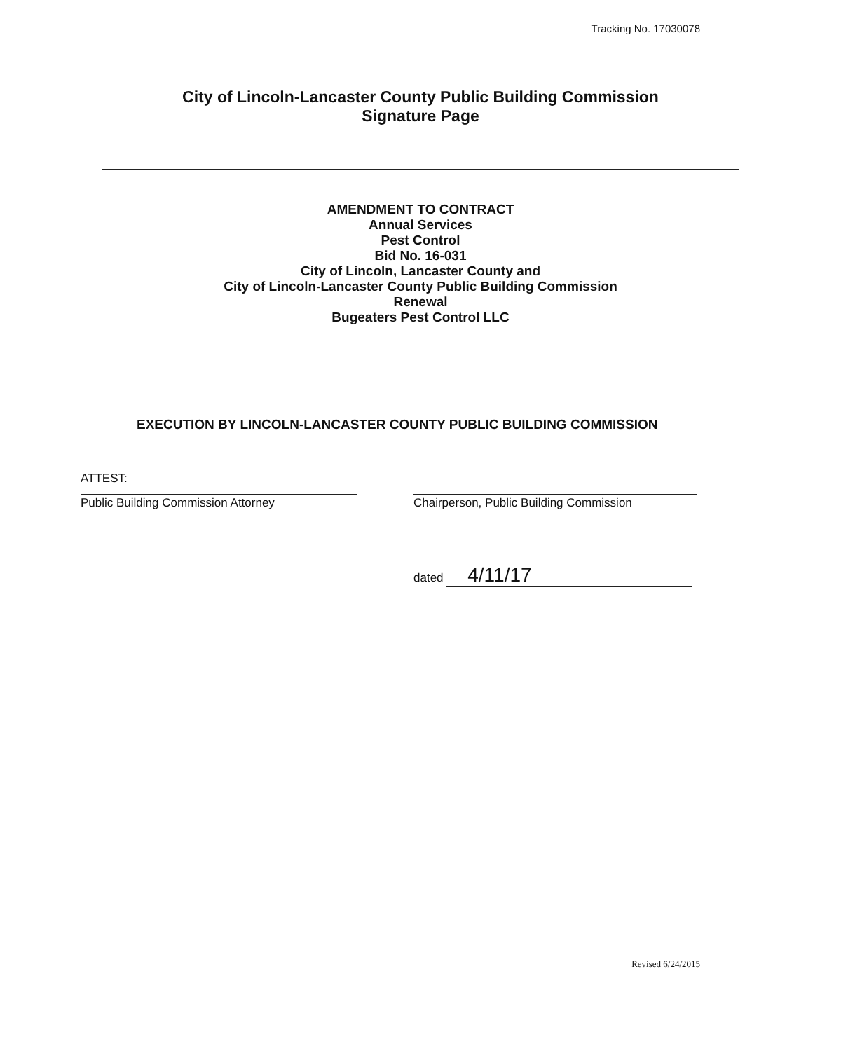Tracking No. 17030078
City of Lincoln-Lancaster County Public Building Commission
Signature Page
AMENDMENT TO CONTRACT
Annual Services
Pest Control
Bid No. 16-031
City of Lincoln, Lancaster County and
City of Lincoln-Lancaster County Public Building Commission
Renewal
Bugeaters Pest Control LLC
EXECUTION BY LINCOLN-LANCASTER COUNTY PUBLIC BUILDING COMMISSION
ATTEST:
Public Building Commission Attorney Chairperson, Public Building Commission
dated 4/11/17
Revised 6/24/2015